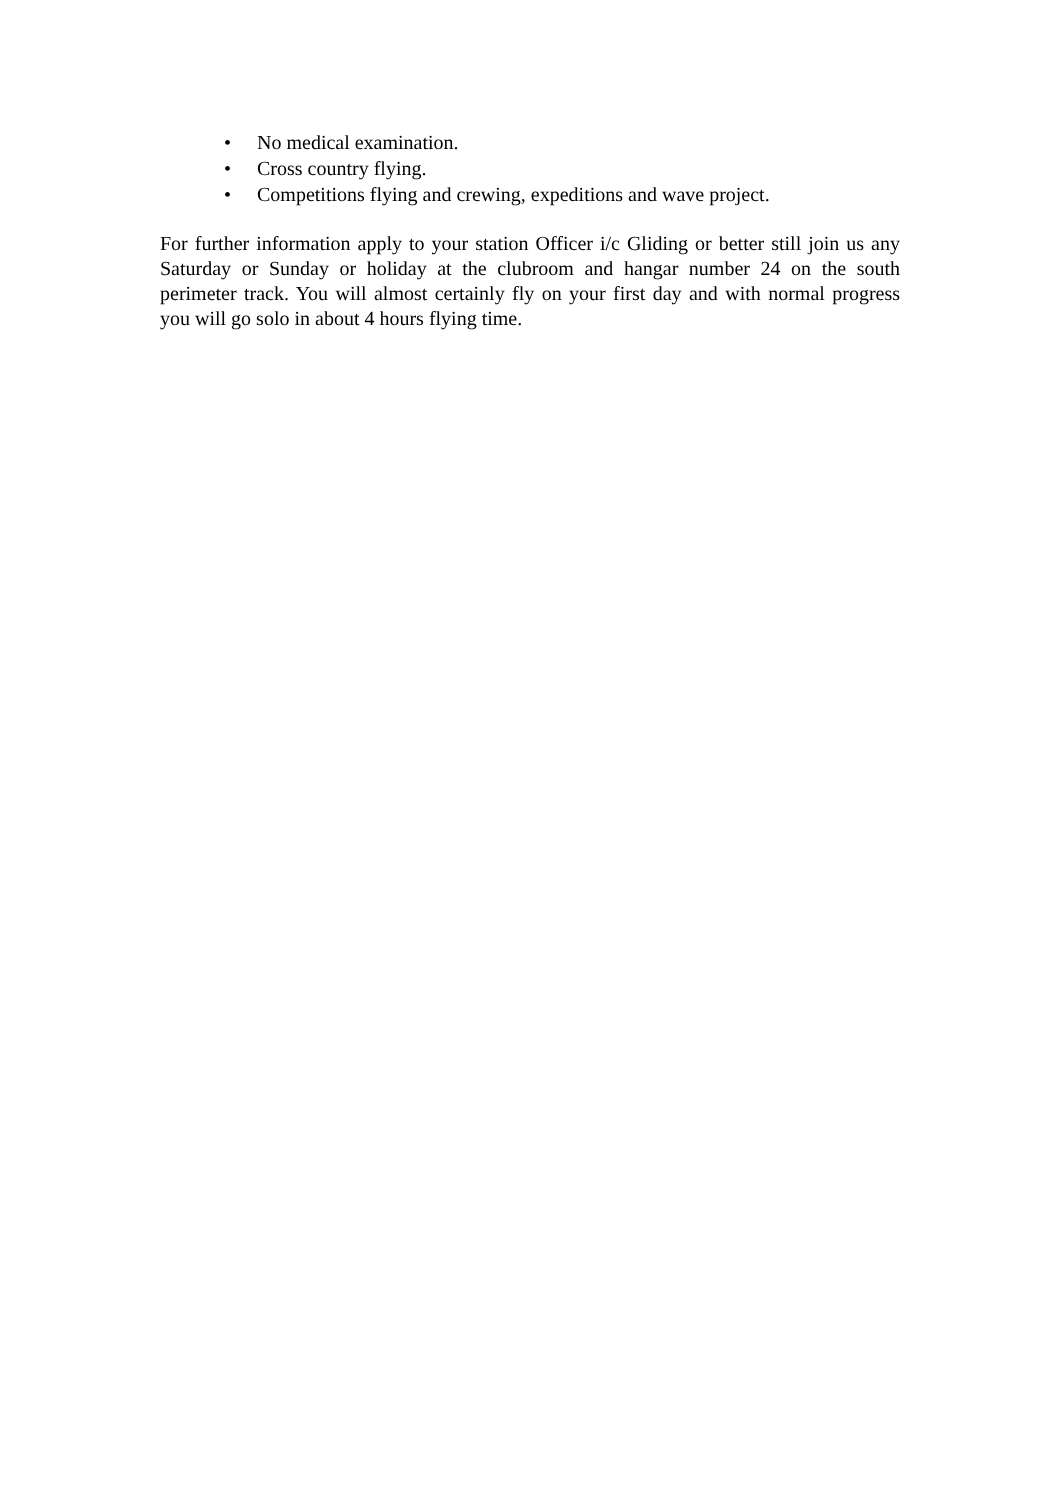• No medical examination.
• Cross country flying.
• Competitions flying and crewing, expeditions and wave project.
For further information apply to your station Officer i/c Gliding or better still join us any Saturday or Sunday or holiday at the clubroom and hangar number 24 on the south perimeter track. You will almost certainly fly on your first day and with normal progress you will go solo in about 4 hours flying time.